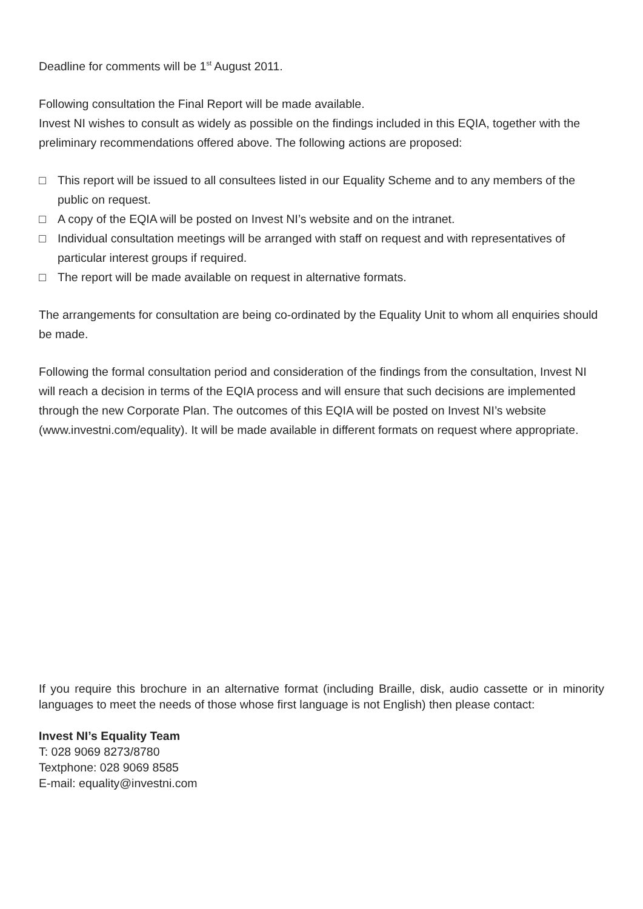Deadline for comments will be 1<sup>st</sup> August 2011.
Following consultation the Final Report will be made available.
Invest NI wishes to consult as widely as possible on the findings included in this EQIA, together with the preliminary recommendations offered above. The following actions are proposed:
□ This report will be issued to all consultees listed in our Equality Scheme and to any members of the public on request.
□ A copy of the EQIA will be posted on Invest NI’s website and on the intranet.
□ Individual consultation meetings will be arranged with staff on request and with representatives of particular interest groups if required.
□ The report will be made available on request in alternative formats.
The arrangements for consultation are being co-ordinated by the Equality Unit to whom all enquiries should be made.
Following the formal consultation period and consideration of the findings from the consultation, Invest NI will reach a decision in terms of the EQIA process and will ensure that such decisions are implemented through the new Corporate Plan. The outcomes of this EQIA will be posted on Invest NI’s website (www.investni.com/equality). It will be made available in different formats on request where appropriate.
If you require this brochure in an alternative format (including Braille, disk, audio cassette or in minority languages to meet the needs of those whose first language is not English) then please contact:
Invest NI’s Equality Team
T: 028 9069 8273/8780
Textphone: 028 9069 8585
E-mail: equality@investni.com